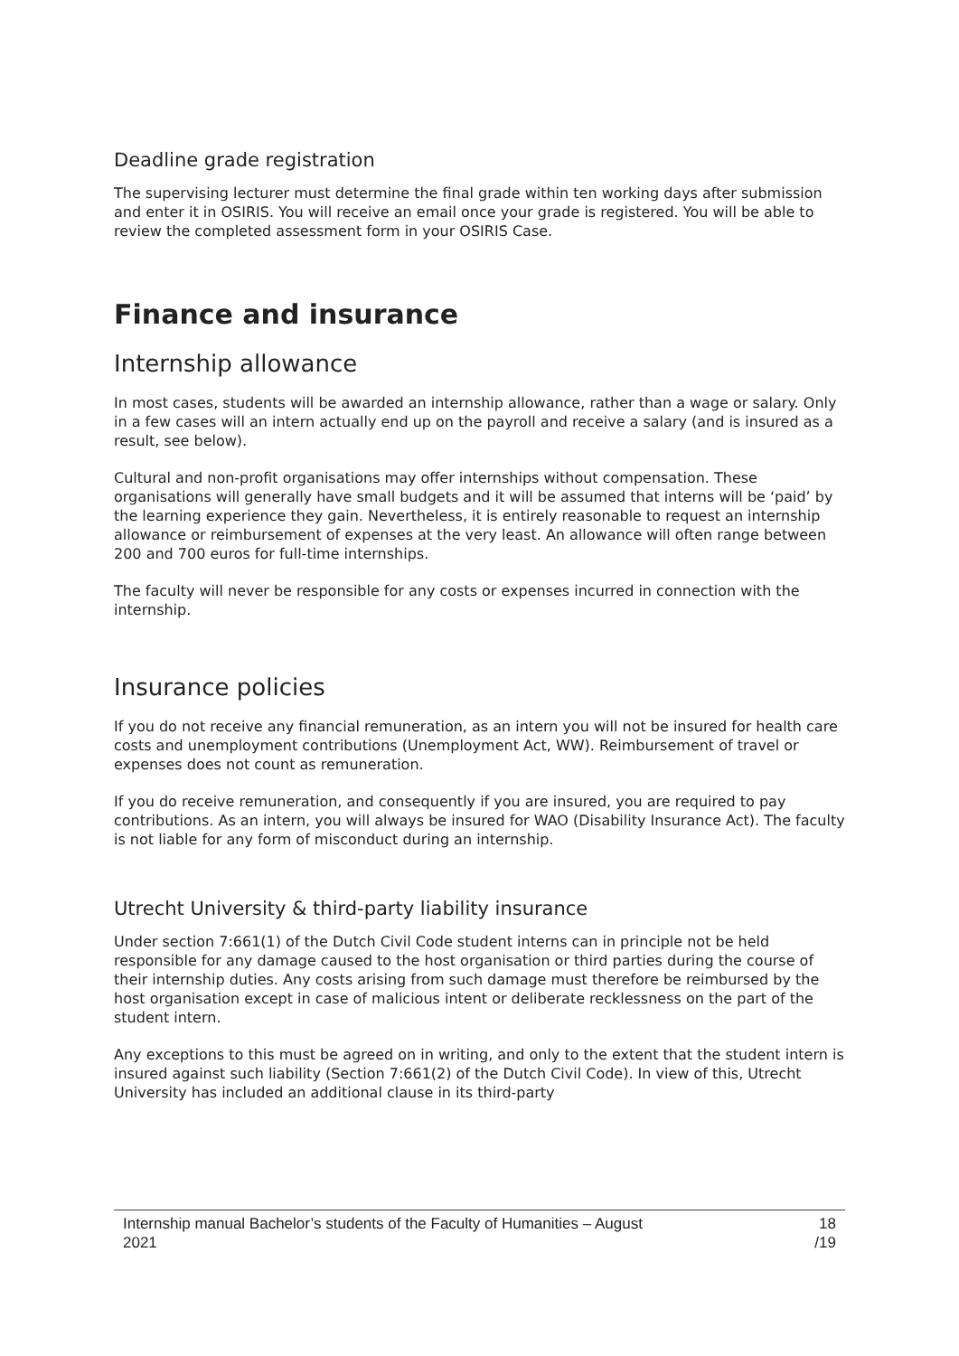Deadline grade registration
The supervising lecturer must determine the final grade within ten working days after submission and enter it in OSIRIS. You will receive an email once your grade is registered. You will be able to review the completed assessment form in your OSIRIS Case.
Finance and insurance
Internship allowance
In most cases, students will be awarded an internship allowance, rather than a wage or salary. Only in a few cases will an intern actually end up on the payroll and receive a salary (and is insured as a result, see below).
Cultural and non-profit organisations may offer internships without compensation. These organisations will generally have small budgets and it will be assumed that interns will be ‘paid’ by the learning experience they gain. Nevertheless, it is entirely reasonable to request an internship allowance or reimbursement of expenses at the very least. An allowance will often range between 200 and 700 euros for full-time internships.
The faculty will never be responsible for any costs or expenses incurred in connection with the internship.
Insurance policies
If you do not receive any financial remuneration, as an intern you will not be insured for health care costs and unemployment contributions (Unemployment Act, WW). Reimbursement of travel or expenses does not count as remuneration.
If you do receive remuneration, and consequently if you are insured, you are required to pay contributions. As an intern, you will always be insured for WAO (Disability Insurance Act). The faculty is not liable for any form of misconduct during an internship.
Utrecht University & third-party liability insurance
Under section 7:661(1) of the Dutch Civil Code student interns can in principle not be held responsible for any damage caused to the host organisation or third parties during the course of their internship duties. Any costs arising from such damage must therefore be reimbursed by the host organisation except in case of malicious intent or deliberate recklessness on the part of the student intern.
Any exceptions to this must be agreed on in writing, and only to the extent that the student intern is insured against such liability (Section 7:661(2) of the Dutch Civil Code). In view of this, Utrecht University has included an additional clause in its third-party
Internship manual Bachelor’s students of the Faculty of Humanities – August
2021 18
/19